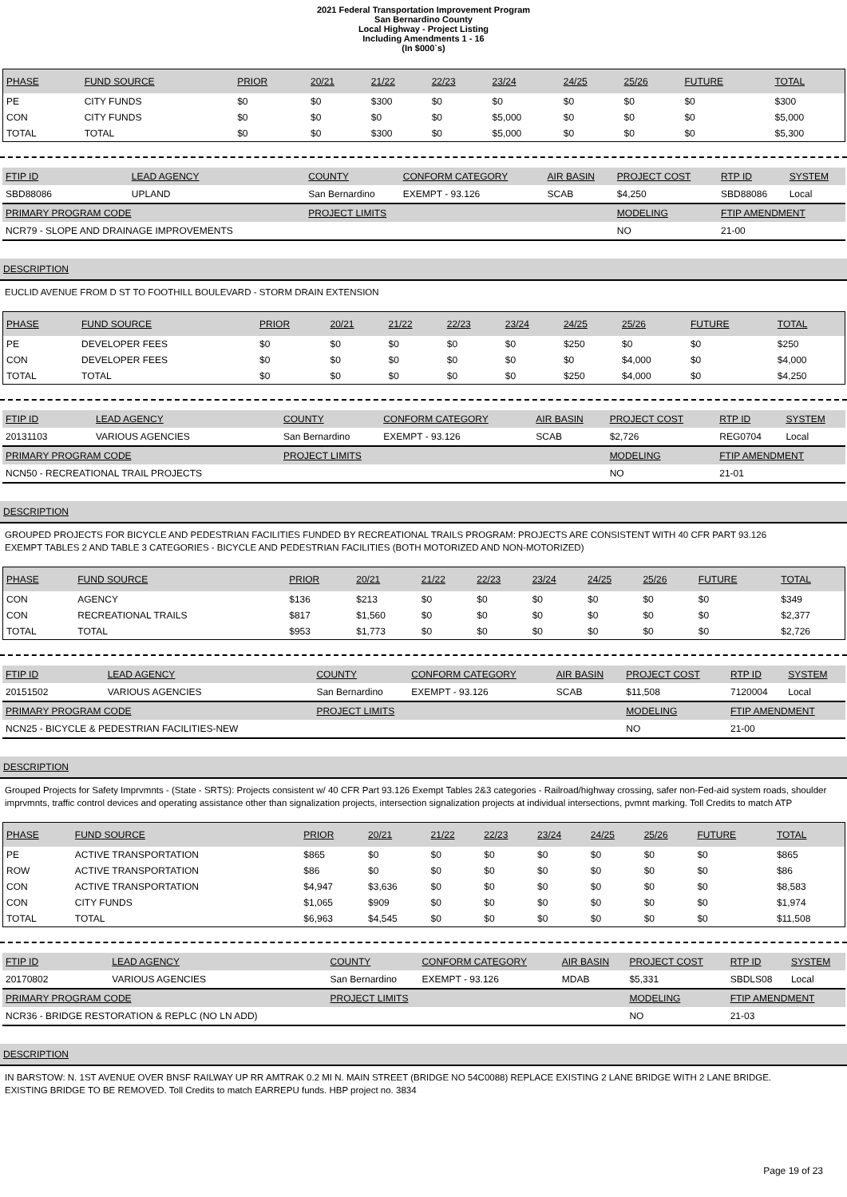2021 Federal Transportation Improvement Program
San Bernardino County
Local Highway - Project Listing
Including Amendments 1 - 16
(In $000`s)
| PHASE | FUND SOURCE | PRIOR | 20/21 | 21/22 | 22/23 | 23/24 | 24/25 | 25/26 | FUTURE | TOTAL |
| --- | --- | --- | --- | --- | --- | --- | --- | --- | --- | --- |
| PE | CITY FUNDS | $0 | $0 | $300 | $0 | $0 | $0 | $0 | $0 | $300 |
| CON | CITY FUNDS | $0 | $0 | $0 | $0 | $5,000 | $0 | $0 | $0 | $5,000 |
| TOTAL | TOTAL | $0 | $0 | $300 | $0 | $5,000 | $0 | $0 | $0 | $5,300 |
| FTIP ID | LEAD AGENCY | COUNTY | CONFORM CATEGORY | AIR BASIN | PROJECT COST | RTP ID | SYSTEM |
| --- | --- | --- | --- | --- | --- | --- | --- |
| SBD88086 | UPLAND | San Bernardino | EXEMPT - 93.126 | SCAB | $4,250 | SBD88086 | Local |
| PRIMARY PROGRAM CODE | | PROJECT LIMITS | | | MODELING | FTIP AMENDMENT | |
| NCR79 - SLOPE AND DRAINAGE IMPROVEMENTS | | | | | NO | 21-00 | |
DESCRIPTION
EUCLID AVENUE FROM D ST TO FOOTHILL BOULEVARD - STORM DRAIN EXTENSION
| PHASE | FUND SOURCE | PRIOR | 20/21 | 21/22 | 22/23 | 23/24 | 24/25 | 25/26 | FUTURE | TOTAL |
| --- | --- | --- | --- | --- | --- | --- | --- | --- | --- | --- |
| PE | DEVELOPER FEES | $0 | $0 | $0 | $0 | $0 | $250 | $0 | $0 | $250 |
| CON | DEVELOPER FEES | $0 | $0 | $0 | $0 | $0 | $0 | $4,000 | $0 | $4,000 |
| TOTAL | TOTAL | $0 | $0 | $0 | $0 | $0 | $250 | $4,000 | $0 | $4,250 |
| FTIP ID | LEAD AGENCY | COUNTY | CONFORM CATEGORY | AIR BASIN | PROJECT COST | RTP ID | SYSTEM |
| --- | --- | --- | --- | --- | --- | --- | --- |
| 20131103 | VARIOUS AGENCIES | San Bernardino | EXEMPT - 93.126 | SCAB | $2,726 | REG0704 | Local |
| PRIMARY PROGRAM CODE | | PROJECT LIMITS | | | MODELING | FTIP AMENDMENT | |
| NCN50 - RECREATIONAL TRAIL PROJECTS | | | | | NO | 21-01 | |
DESCRIPTION
GROUPED PROJECTS FOR BICYCLE AND PEDESTRIAN FACILITIES FUNDED BY RECREATIONAL TRAILS PROGRAM: PROJECTS ARE CONSISTENT WITH 40 CFR PART 93.126
EXEMPT TABLES 2 AND TABLE 3 CATEGORIES - BICYCLE AND PEDESTRIAN FACILITIES (BOTH MOTORIZED AND NON-MOTORIZED)
| PHASE | FUND SOURCE | PRIOR | 20/21 | 21/22 | 22/23 | 23/24 | 24/25 | 25/26 | FUTURE | TOTAL |
| --- | --- | --- | --- | --- | --- | --- | --- | --- | --- | --- |
| CON | AGENCY | $136 | $213 | $0 | $0 | $0 | $0 | $0 | $0 | $349 |
| CON | RECREATIONAL TRAILS | $817 | $1,560 | $0 | $0 | $0 | $0 | $0 | $0 | $2,377 |
| TOTAL | TOTAL | $953 | $1,773 | $0 | $0 | $0 | $0 | $0 | $0 | $2,726 |
| FTIP ID | LEAD AGENCY | COUNTY | CONFORM CATEGORY | AIR BASIN | PROJECT COST | RTP ID | SYSTEM |
| --- | --- | --- | --- | --- | --- | --- | --- |
| 20151502 | VARIOUS AGENCIES | San Bernardino | EXEMPT - 93.126 | SCAB | $11,508 | 7120004 | Local |
| PRIMARY PROGRAM CODE | | PROJECT LIMITS | | | MODELING | FTIP AMENDMENT | |
| NCN25 - BICYCLE & PEDESTRIAN FACILITIES-NEW | | | | | NO | 21-00 | |
DESCRIPTION
Grouped Projects for Safety Imprvmnts - (State - SRTS): Projects consistent w/ 40 CFR Part 93.126 Exempt Tables 2&3 categories - Railroad/highway crossing, safer non-Fed-aid system roads, shoulder imprvmnts, traffic control devices and operating assistance other than signalization projects, intersection signalization projects at individual intersections, pvmnt marking. Toll Credits to match ATP
| PHASE | FUND SOURCE | PRIOR | 20/21 | 21/22 | 22/23 | 23/24 | 24/25 | 25/26 | FUTURE | TOTAL |
| --- | --- | --- | --- | --- | --- | --- | --- | --- | --- | --- |
| PE | ACTIVE TRANSPORTATION | $865 | $0 | $0 | $0 | $0 | $0 | $0 | $0 | $865 |
| ROW | ACTIVE TRANSPORTATION | $86 | $0 | $0 | $0 | $0 | $0 | $0 | $0 | $86 |
| CON | ACTIVE TRANSPORTATION | $4,947 | $3,636 | $0 | $0 | $0 | $0 | $0 | $0 | $8,583 |
| CON | CITY FUNDS | $1,065 | $909 | $0 | $0 | $0 | $0 | $0 | $0 | $1,974 |
| TOTAL | TOTAL | $6,963 | $4,545 | $0 | $0 | $0 | $0 | $0 | $0 | $11,508 |
| FTIP ID | LEAD AGENCY | COUNTY | CONFORM CATEGORY | AIR BASIN | PROJECT COST | RTP ID | SYSTEM |
| --- | --- | --- | --- | --- | --- | --- | --- |
| 20170802 | VARIOUS AGENCIES | San Bernardino | EXEMPT - 93.126 | MDAB | $5,331 | SBDLS08 | Local |
| PRIMARY PROGRAM CODE | | PROJECT LIMITS | | | MODELING | FTIP AMENDMENT | |
| NCR36 - BRIDGE RESTORATION & REPLC (NO LN ADD) | | | | | NO | 21-03 | |
DESCRIPTION
IN BARSTOW: N. 1ST AVENUE OVER BNSF RAILWAY UP RR AMTRAK 0.2 MI N. MAIN STREET (BRIDGE NO 54C0088) REPLACE EXISTING 2 LANE BRIDGE WITH 2 LANE BRIDGE.
EXISTING BRIDGE TO BE REMOVED. Toll Credits to match EARREPU funds. HBP project no. 3834
Page 19 of 23